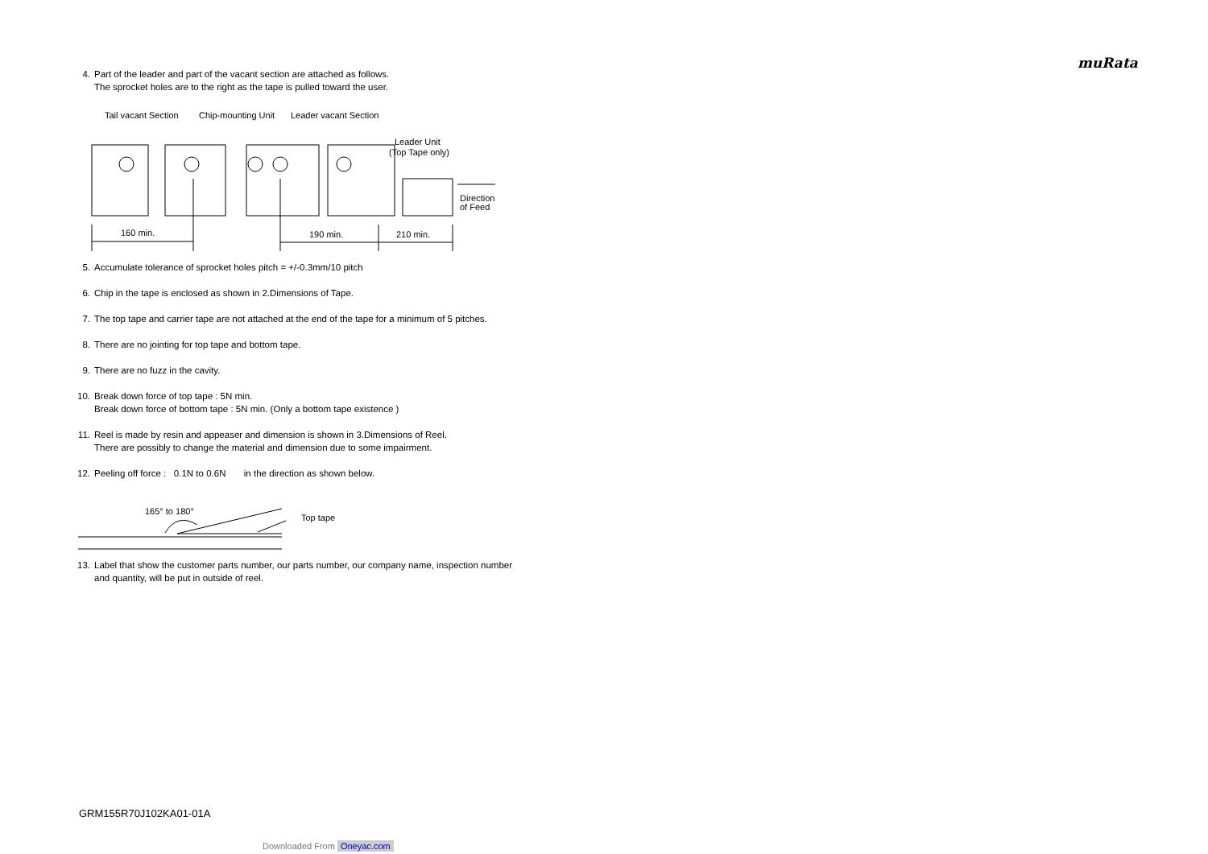muRata
4. Part of the leader and part of the vacant section are attached as follows.
The sprocket holes are to the right as the tape is pulled toward the user.
Tail vacant Section
Chip-mounting Unit
Leader vacant Section
Leader Unit
(Top Tape only)
160 min.
190 min.
210 min.
Direction
of Feed
5. Accumulate tolerance of sprocket holes pitch = +/-0.3mm/10 pitch
6. Chip in the tape is enclosed as shown in 2.Dimensions of Tape.
7. The top tape and carrier tape are not attached at the end of the tape for a minimum of 5 pitches.
8. There are no jointing for top tape and bottom tape.
9. There are no fuzz in the cavity.
10. Break down force of top tape : 5N min.
Break down force of bottom tape : 5N min. (Only a bottom tape existence )
11. Reel is made by resin and appeaser and dimension is shown in 3.Dimensions of Reel.
There are possibly to change the material and dimension due to some impairment.
12. Peeling off force : 0.1N to 0.6N in the direction as shown below.
165° to 180°
Top tape
13. Label that show the customer parts number, our parts number, our company name, inspection number and quantity, will be put in outside of reel.
GRM155R70J102KA01-01A
Downloaded From Oneyac.com